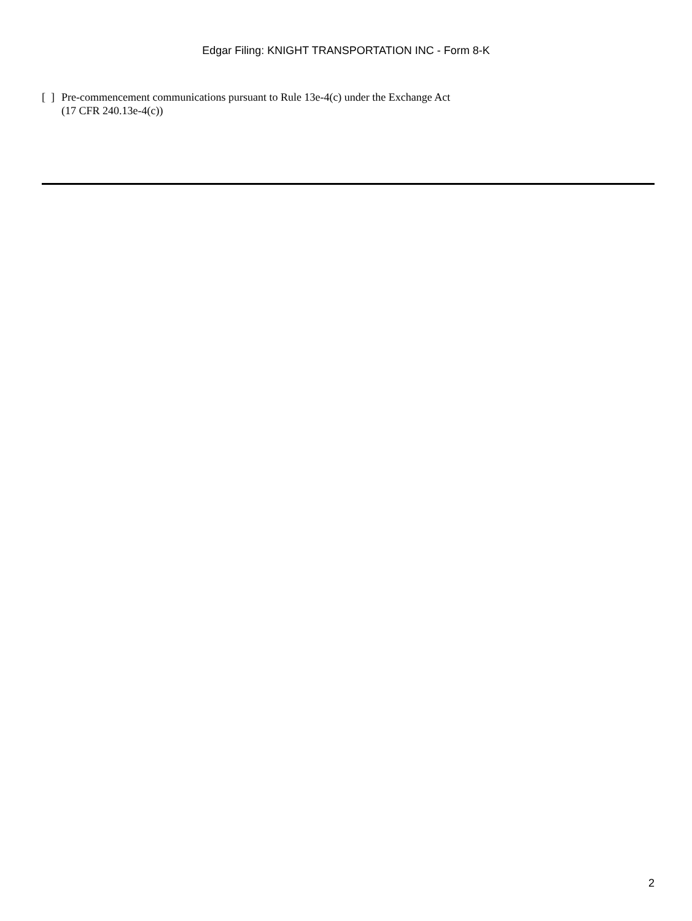Edgar Filing: KNIGHT TRANSPORTATION INC - Form 8-K
[ ] Pre-commencement communications pursuant to Rule 13e-4(c) under the Exchange Act
(17 CFR 240.13e-4(c))
2